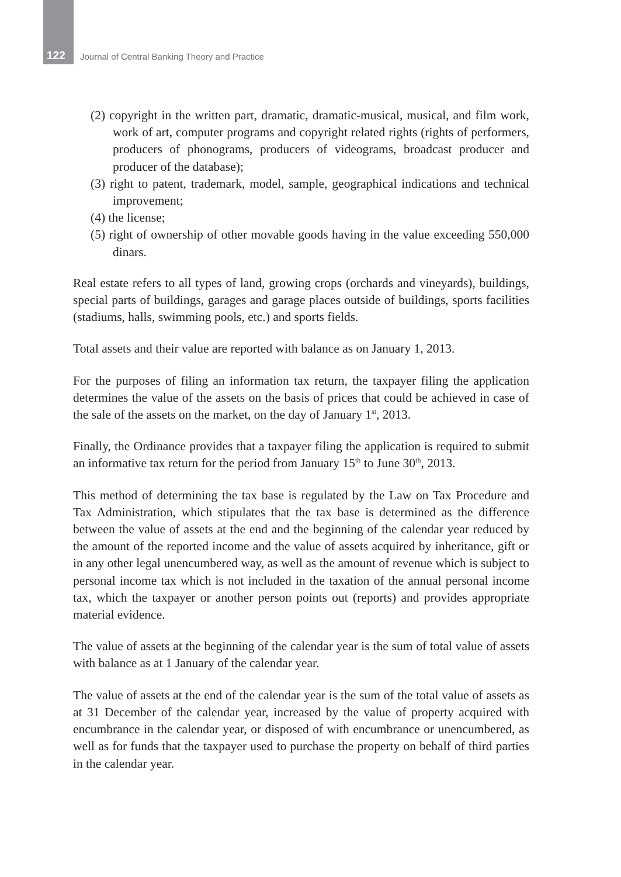122 Journal of Central Banking Theory and Practice
(2) copyright in the written part, dramatic, dramatic-musical, musical, and film work, work of art, computer programs and copyright related rights (rights of performers, producers of phonograms, producers of videograms, broadcast producer and producer of the database);
(3) right to patent, trademark, model, sample, geographical indications and technical improvement;
(4) the license;
(5) right of ownership of other movable goods having in the value exceeding 550,000 dinars.
Real estate refers to all types of land, growing crops (orchards and vineyards), buildings, special parts of buildings, garages and garage places outside of buildings, sports facilities (stadiums, halls, swimming pools, etc.) and sports fields.
Total assets and their value are reported with balance as on January 1, 2013.
For the purposes of filing an information tax return, the taxpayer filing the application determines the value of the assets on the basis of prices that could be achieved in case of the sale of the assets on the market, on the day of January 1<sup>st</sup>, 2013.
Finally, the Ordinance provides that a taxpayer filing the application is required to submit an informative tax return for the period from January 15<sup>th</sup> to June 30<sup>th</sup>, 2013.
This method of determining the tax base is regulated by the Law on Tax Procedure and Tax Administration, which stipulates that the tax base is determined as the difference between the value of assets at the end and the beginning of the calendar year reduced by the amount of the reported income and the value of assets acquired by inheritance, gift or in any other legal unencumbered way, as well as the amount of revenue which is subject to personal income tax which is not included in the taxation of the annual personal income tax, which the taxpayer or another person points out (reports) and provides appropriate material evidence.
The value of assets at the beginning of the calendar year is the sum of total value of assets with balance as at 1 January of the calendar year.
The value of assets at the end of the calendar year is the sum of the total value of assets as at 31 December of the calendar year, increased by the value of property acquired with encumbrance in the calendar year, or disposed of with encumbrance or unencumbered, as well as for funds that the taxpayer used to purchase the property on behalf of third parties in the calendar year.